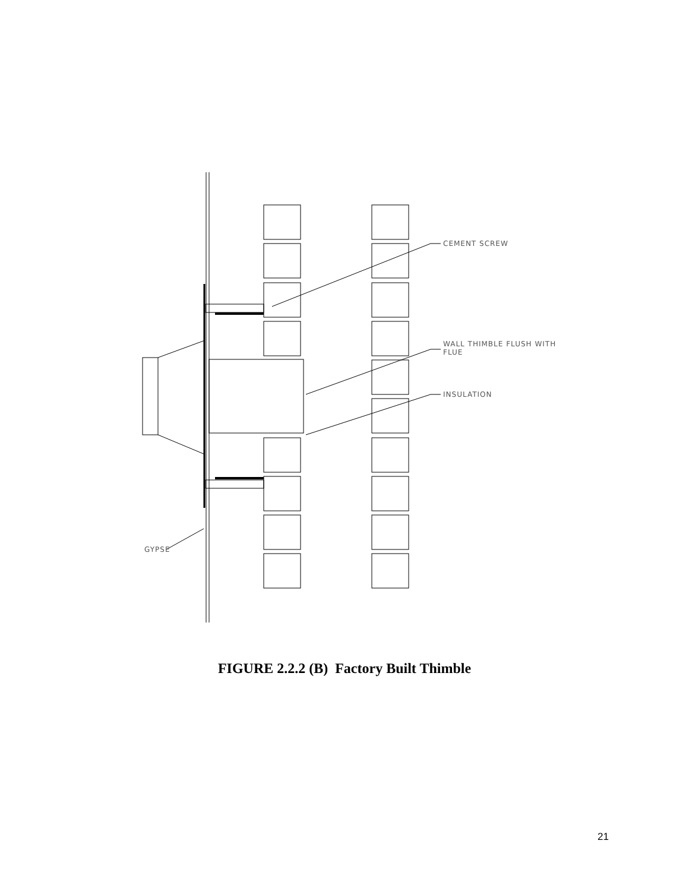CEMENT SCREW
WALL THIMBLE FLUSH WITH
FLUE
INSULATION
GYPSE
FIGURE 2.2.2 (B) Factory Built Thimble
21